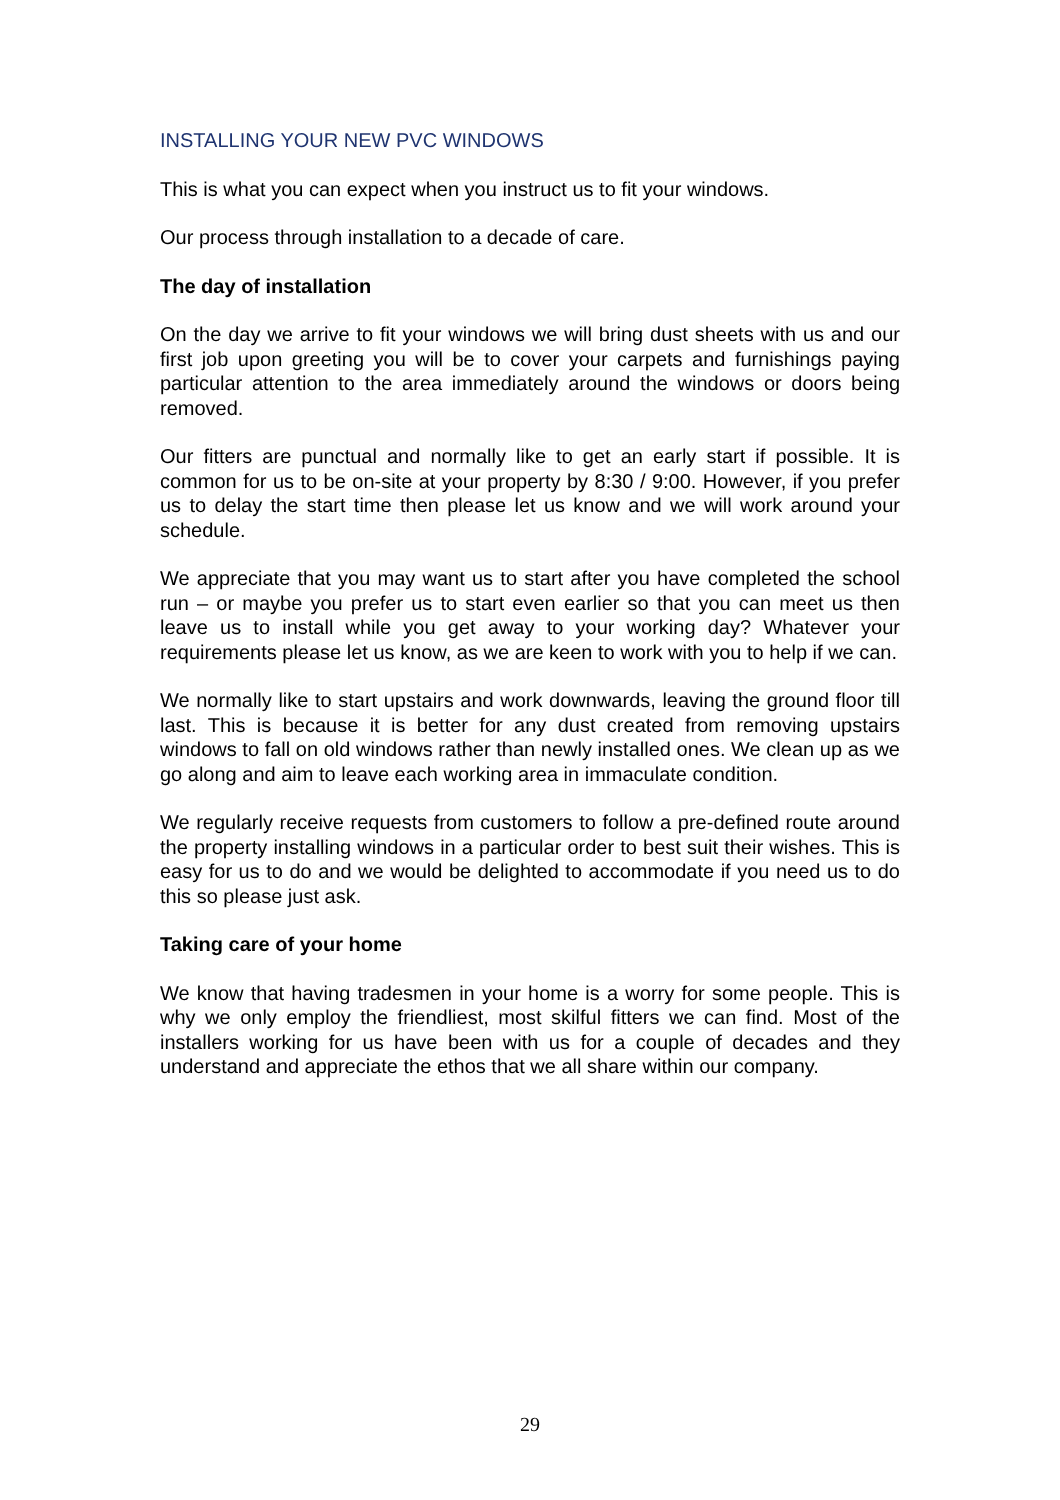INSTALLING YOUR NEW PVC WINDOWS
This is what you can expect when you instruct us to fit your windows.
Our process through installation to a decade of care.
The day of installation
On the day we arrive to fit your windows we will bring dust sheets with us and our first job upon greeting you will be to cover your carpets and furnishings paying particular attention to the area immediately around the windows or doors being removed.
Our fitters are punctual and normally like to get an early start if possible. It is common for us to be on-site at your property by 8:30 / 9:00. However, if you prefer us to delay the start time then please let us know and we will work around your schedule.
We appreciate that you may want us to start after you have completed the school run – or maybe you prefer us to start even earlier so that you can meet us then leave us to install while you get away to your working day? Whatever your requirements please let us know, as we are keen to work with you to help if we can.
We normally like to start upstairs and work downwards, leaving the ground floor till last. This is because it is better for any dust created from removing upstairs windows to fall on old windows rather than newly installed ones. We clean up as we go along and aim to leave each working area in immaculate condition.
We regularly receive requests from customers to follow a pre-defined route around the property installing windows in a particular order to best suit their wishes. This is easy for us to do and we would be delighted to accommodate if you need us to do this so please just ask.
Taking care of your home
We know that having tradesmen in your home is a worry for some people. This is why we only employ the friendliest, most skilful fitters we can find. Most of the installers working for us have been with us for a couple of decades and they understand and appreciate the ethos that we all share within our company.
29